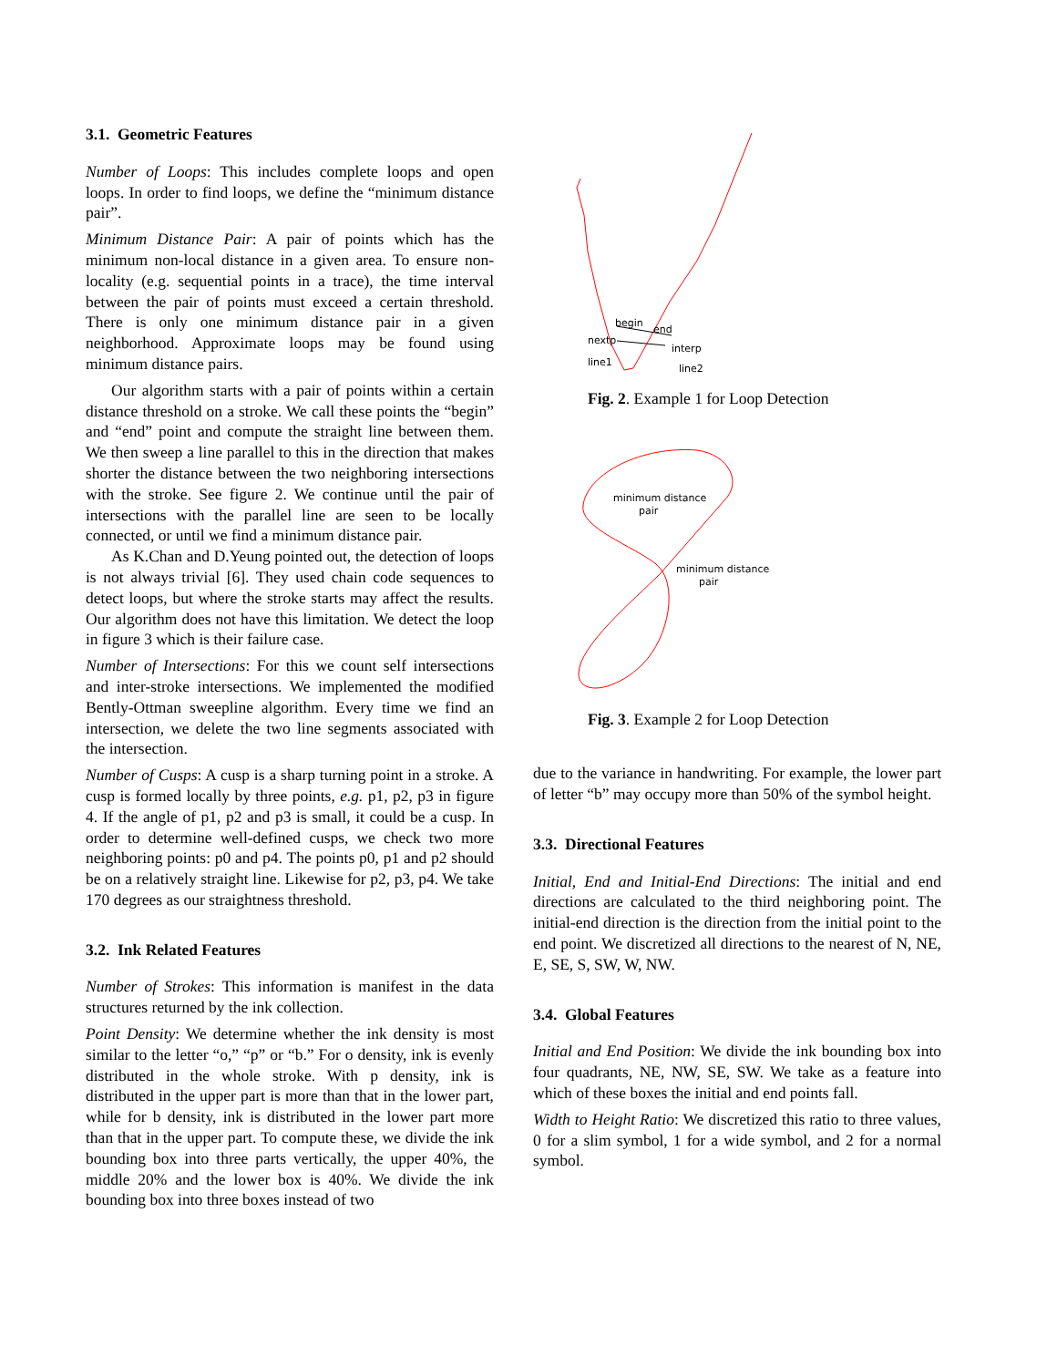3.1. Geometric Features
Number of Loops: This includes complete loops and open loops. In order to find loops, we define the “minimum distance pair”.
Minimum Distance Pair: A pair of points which has the minimum non-local distance in a given area. To ensure non-locality (e.g. sequential points in a trace), the time interval between the pair of points must exceed a certain threshold. There is only one minimum distance pair in a given neighborhood. Approximate loops may be found using minimum distance pairs.
Our algorithm starts with a pair of points within a certain distance threshold on a stroke. We call these points the “begin” and “end” point and compute the straight line between them. We then sweep a line parallel to this in the direction that makes shorter the distance between the two neighboring intersections with the stroke. See figure 2. We continue until the pair of intersections with the parallel line are seen to be locally connected, or until we find a minimum distance pair.
As K.Chan and D.Yeung pointed out, the detection of loops is not always trivial [6]. They used chain code sequences to detect loops, but where the stroke starts may affect the results. Our algorithm does not have this limitation. We detect the loop in figure 3 which is their failure case.
Number of Intersections: For this we count self intersections and inter-stroke intersections. We implemented the modified Bently-Ottman sweepline algorithm. Every time we find an intersection, we delete the two line segments associated with the intersection.
Number of Cusps: A cusp is a sharp turning point in a stroke. A cusp is formed locally by three points, e.g. p1, p2, p3 in figure 4. If the angle of p1, p2 and p3 is small, it could be a cusp. In order to determine well-defined cusps, we check two more neighboring points: p0 and p4. The points p0, p1 and p2 should be on a relatively straight line. Likewise for p2, p3, p4. We take 170 degrees as our straightness threshold.
3.2. Ink Related Features
Number of Strokes: This information is manifest in the data structures returned by the ink collection.
Point Density: We determine whether the ink density is most similar to the letter “o,” “p” or “b.” For o density, ink is evenly distributed in the whole stroke. With p density, ink is distributed in the upper part is more than that in the lower part, while for b density, ink is distributed in the lower part more than that in the upper part. To compute these, we divide the ink bounding box into three parts vertically, the upper 40%, the middle 20% and the lower box is 40%. We divide the ink bounding box into three boxes instead of two
begin
end
nextp
interp
line1
line2
Fig. 2. Example 1 for Loop Detection
minimum distance
pair
minimum distance
pair
Fig. 3. Example 2 for Loop Detection
due to the variance in handwriting. For example, the lower part of letter “b” may occupy more than 50% of the symbol height.
3.3. Directional Features
Initial, End and Initial-End Directions: The initial and end directions are calculated to the third neighboring point. The initial-end direction is the direction from the initial point to the end point. We discretized all directions to the nearest of N, NE, E, SE, S, SW, W, NW.
3.4. Global Features
Initial and End Position: We divide the ink bounding box into four quadrants, NE, NW, SE, SW. We take as a feature into which of these boxes the initial and end points fall.
Width to Height Ratio: We discretized this ratio to three values, 0 for a slim symbol, 1 for a wide symbol, and 2 for a normal symbol.